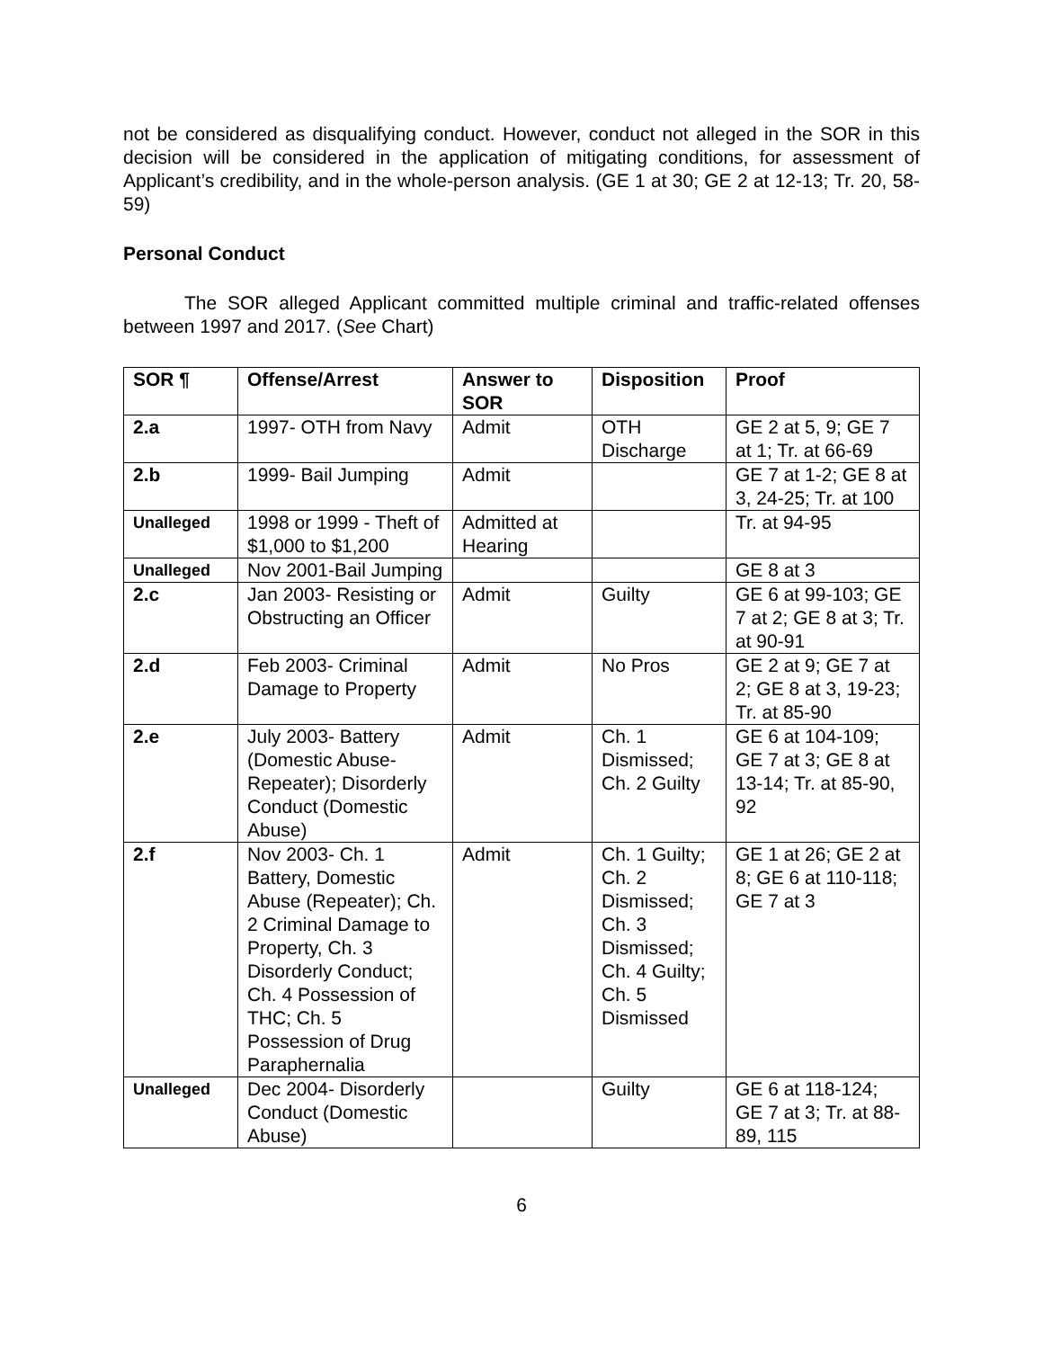not be considered as disqualifying conduct. However, conduct not alleged in the SOR in this decision will be considered in the application of mitigating conditions, for assessment of Applicant’s credibility, and in the whole-person analysis. (GE 1 at 30; GE 2 at 12-13; Tr. 20, 58-59)
Personal Conduct
The SOR alleged Applicant committed multiple criminal and traffic-related offenses between 1997 and 2017. (See Chart)
| SOR ¶ | Offense/Arrest | Answer to SOR | Disposition | Proof |
| --- | --- | --- | --- | --- |
| 2.a | 1997- OTH from Navy | Admit | OTH Discharge | GE 2 at 5, 9; GE 7 at 1; Tr. at 66-69 |
| 2.b | 1999- Bail Jumping | Admit | | GE 7 at 1-2; GE 8 at 3, 24-25; Tr. at 100 |
| Unalleged | 1998 or 1999 - Theft of $1,000 to $1,200 | Admitted at Hearing | | Tr. at 94-95 |
| Unalleged | Nov 2001-Bail Jumping | | | GE 8 at 3 |
| 2.c | Jan 2003- Resisting or Obstructing an Officer | Admit | Guilty | GE 6 at 99-103; GE 7 at 2; GE 8 at 3; Tr. at 90-91 |
| 2.d | Feb 2003- Criminal Damage to Property | Admit | No Pros | GE 2 at 9; GE 7 at 2; GE 8 at 3, 19-23; Tr. at 85-90 |
| 2.e | July 2003- Battery (Domestic Abuse-Repeater); Disorderly Conduct (Domestic Abuse) | Admit | Ch. 1 Dismissed; Ch. 2 Guilty | GE 6 at 104-109; GE 7 at 3; GE 8 at 13-14; Tr. at 85-90, 92 |
| 2.f | Nov 2003- Ch. 1 Battery, Domestic Abuse (Repeater); Ch. 2 Criminal Damage to Property, Ch. 3 Disorderly Conduct; Ch. 4 Possession of THC; Ch. 5 Possession of Drug Paraphernalia | Admit | Ch. 1 Guilty; Ch. 2 Dismissed; Ch. 3 Dismissed; Ch. 4 Guilty; Ch. 5 Dismissed | GE 1 at 26; GE 2 at 8; GE 6 at 110-118; GE 7 at 3 |
| Unalleged | Dec 2004- Disorderly Conduct (Domestic Abuse) | | Guilty | GE 6 at 118-124; GE 7 at 3; Tr. at 88-89, 115 |
6